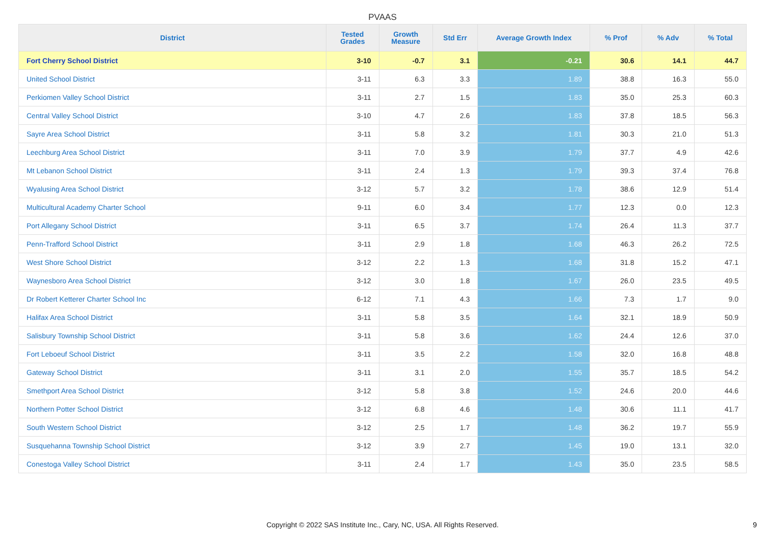PVAAS
| District | Tested Grades | Growth Measure | Std Err | Average Growth Index | % Prof | % Adv | % Total |
| --- | --- | --- | --- | --- | --- | --- | --- |
| Fort Cherry School District | 3-10 | -0.7 | 3.1 | -0.21 | 30.6 | 14.1 | 44.7 |
| United School District | 3-11 | 6.3 | 3.3 | 1.89 | 38.8 | 16.3 | 55.0 |
| Perkiomen Valley School District | 3-11 | 2.7 | 1.5 | 1.83 | 35.0 | 25.3 | 60.3 |
| Central Valley School District | 3-10 | 4.7 | 2.6 | 1.83 | 37.8 | 18.5 | 56.3 |
| Sayre Area School District | 3-11 | 5.8 | 3.2 | 1.81 | 30.3 | 21.0 | 51.3 |
| Leechburg Area School District | 3-11 | 7.0 | 3.9 | 1.79 | 37.7 | 4.9 | 42.6 |
| Mt Lebanon School District | 3-11 | 2.4 | 1.3 | 1.79 | 39.3 | 37.4 | 76.8 |
| Wyalusing Area School District | 3-12 | 5.7 | 3.2 | 1.78 | 38.6 | 12.9 | 51.4 |
| Multicultural Academy Charter School | 9-11 | 6.0 | 3.4 | 1.77 | 12.3 | 0.0 | 12.3 |
| Port Allegany School District | 3-11 | 6.5 | 3.7 | 1.74 | 26.4 | 11.3 | 37.7 |
| Penn-Trafford School District | 3-11 | 2.9 | 1.8 | 1.68 | 46.3 | 26.2 | 72.5 |
| West Shore School District | 3-12 | 2.2 | 1.3 | 1.68 | 31.8 | 15.2 | 47.1 |
| Waynesboro Area School District | 3-12 | 3.0 | 1.8 | 1.67 | 26.0 | 23.5 | 49.5 |
| Dr Robert Ketterer Charter School Inc | 6-12 | 7.1 | 4.3 | 1.66 | 7.3 | 1.7 | 9.0 |
| Halifax Area School District | 3-11 | 5.8 | 3.5 | 1.64 | 32.1 | 18.9 | 50.9 |
| Salisbury Township School District | 3-11 | 5.8 | 3.6 | 1.62 | 24.4 | 12.6 | 37.0 |
| Fort Leboeuf School District | 3-11 | 3.5 | 2.2 | 1.58 | 32.0 | 16.8 | 48.8 |
| Gateway School District | 3-11 | 3.1 | 2.0 | 1.55 | 35.7 | 18.5 | 54.2 |
| Smethport Area School District | 3-12 | 5.8 | 3.8 | 1.52 | 24.6 | 20.0 | 44.6 |
| Northern Potter School District | 3-12 | 6.8 | 4.6 | 1.48 | 30.6 | 11.1 | 41.7 |
| South Western School District | 3-12 | 2.5 | 1.7 | 1.48 | 36.2 | 19.7 | 55.9 |
| Susquehanna Township School District | 3-12 | 3.9 | 2.7 | 1.45 | 19.0 | 13.1 | 32.0 |
| Conestoga Valley School District | 3-11 | 2.4 | 1.7 | 1.43 | 35.0 | 23.5 | 58.5 |
Copyright © 2022 SAS Institute Inc., Cary, NC, USA. All Rights Reserved. 9